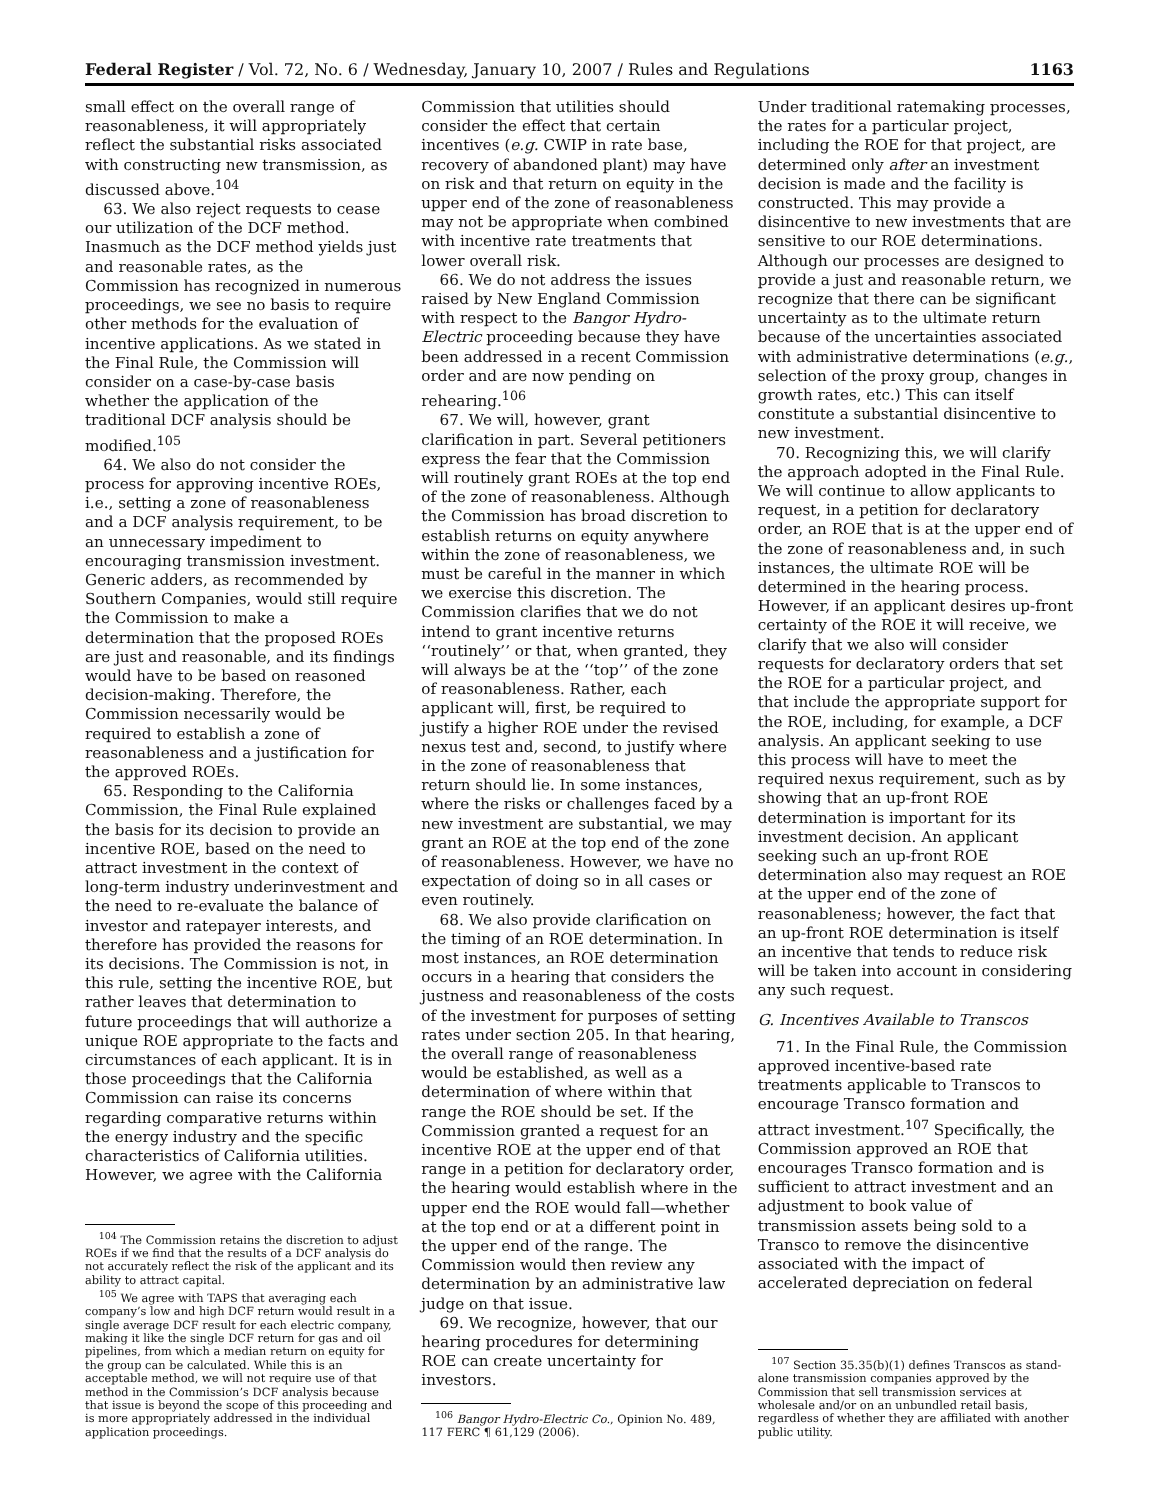Federal Register / Vol. 72, No. 6 / Wednesday, January 10, 2007 / Rules and Regulations 1163
small effect on the overall range of reasonableness, it will appropriately reflect the substantial risks associated with constructing new transmission, as discussed above.<sup>104</sup>
63. We also reject requests to cease our utilization of the DCF method. Inasmuch as the DCF method yields just and reasonable rates, as the Commission has recognized in numerous proceedings, we see no basis to require other methods for the evaluation of incentive applications. As we stated in the Final Rule, the Commission will consider on a case-by-case basis whether the application of the traditional DCF analysis should be modified.<sup>105</sup>
64. We also do not consider the process for approving incentive ROEs, i.e., setting a zone of reasonableness and a DCF analysis requirement, to be an unnecessary impediment to encouraging transmission investment. Generic adders, as recommended by Southern Companies, would still require the Commission to make a determination that the proposed ROEs are just and reasonable, and its findings would have to be based on reasoned decision-making. Therefore, the Commission necessarily would be required to establish a zone of reasonableness and a justification for the approved ROEs.
65. Responding to the California Commission, the Final Rule explained the basis for its decision to provide an incentive ROE, based on the need to attract investment in the context of long-term industry underinvestment and the need to re-evaluate the balance of investor and ratepayer interests, and therefore has provided the reasons for its decisions. The Commission is not, in this rule, setting the incentive ROE, but rather leaves that determination to future proceedings that will authorize a unique ROE appropriate to the facts and circumstances of each applicant. It is in those proceedings that the California Commission can raise its concerns regarding comparative returns within the energy industry and the specific characteristics of California utilities. However, we agree with the California
<sup>104</sup> The Commission retains the discretion to adjust ROEs if we find that the results of a DCF analysis do not accurately reflect the risk of the applicant and its ability to attract capital.
<sup>105</sup> We agree with TAPS that averaging each company’s low and high DCF return would result in a single average DCF result for each electric company, making it like the single DCF return for gas and oil pipelines, from which a median return on equity for the group can be calculated. While this is an acceptable method, we will not require use of that method in the Commission’s DCF analysis because that issue is beyond the scope of this proceeding and is more appropriately addressed in the individual application proceedings.
Commission that utilities should consider the effect that certain incentives (e.g. CWIP in rate base, recovery of abandoned plant) may have on risk and that return on equity in the upper end of the zone of reasonableness may not be appropriate when combined with incentive rate treatments that lower overall risk.
66. We do not address the issues raised by New England Commission with respect to the Bangor Hydro-Electric proceeding because they have been addressed in a recent Commission order and are now pending on rehearing.<sup>106</sup>
67. We will, however, grant clarification in part. Several petitioners express the fear that the Commission will routinely grant ROEs at the top end of the zone of reasonableness. Although the Commission has broad discretion to establish returns on equity anywhere within the zone of reasonableness, we must be careful in the manner in which we exercise this discretion. The Commission clarifies that we do not intend to grant incentive returns ‘‘routinely’’ or that, when granted, they will always be at the ‘‘top’’ of the zone of reasonableness. Rather, each applicant will, first, be required to justify a higher ROE under the revised nexus test and, second, to justify where in the zone of reasonableness that return should lie. In some instances, where the risks or challenges faced by a new investment are substantial, we may grant an ROE at the top end of the zone of reasonableness. However, we have no expectation of doing so in all cases or even routinely.
68. We also provide clarification on the timing of an ROE determination. In most instances, an ROE determination occurs in a hearing that considers the justness and reasonableness of the costs of the investment for purposes of setting rates under section 205. In that hearing, the overall range of reasonableness would be established, as well as a determination of where within that range the ROE should be set. If the Commission granted a request for an incentive ROE at the upper end of that range in a petition for declaratory order, the hearing would establish where in the upper end the ROE would fall—whether at the top end or at a different point in the upper end of the range. The Commission would then review any determination by an administrative law judge on that issue.
69. We recognize, however, that our hearing procedures for determining ROE can create uncertainty for investors.
<sup>106</sup> Bangor Hydro-Electric Co., Opinion No. 489, 117 FERC ¶ 61,129 (2006).
Under traditional ratemaking processes, the rates for a particular project, including the ROE for that project, are determined only after an investment decision is made and the facility is constructed. This may provide a disincentive to new investments that are sensitive to our ROE determinations. Although our processes are designed to provide a just and reasonable return, we recognize that there can be significant uncertainty as to the ultimate return because of the uncertainties associated with administrative determinations (e.g., selection of the proxy group, changes in growth rates, etc.) This can itself constitute a substantial disincentive to new investment.
70. Recognizing this, we will clarify the approach adopted in the Final Rule. We will continue to allow applicants to request, in a petition for declaratory order, an ROE that is at the upper end of the zone of reasonableness and, in such instances, the ultimate ROE will be determined in the hearing process. However, if an applicant desires up-front certainty of the ROE it will receive, we clarify that we also will consider requests for declaratory orders that set the ROE for a particular project, and that include the appropriate support for the ROE, including, for example, a DCF analysis. An applicant seeking to use this process will have to meet the required nexus requirement, such as by showing that an up-front ROE determination is important for its investment decision. An applicant seeking such an up-front ROE determination also may request an ROE at the upper end of the zone of reasonableness; however, the fact that an up-front ROE determination is itself an incentive that tends to reduce risk will be taken into account in considering any such request.
G. Incentives Available to Transcos
71. In the Final Rule, the Commission approved incentive-based rate treatments applicable to Transcos to encourage Transco formation and attract investment.<sup>107</sup> Specifically, the Commission approved an ROE that encourages Transco formation and is sufficient to attract investment and an adjustment to book value of transmission assets being sold to a Transco to remove the disincentive associated with the impact of accelerated depreciation on federal
<sup>107</sup> Section 35.35(b)(1) defines Transcos as stand-alone transmission companies approved by the Commission that sell transmission services at wholesale and/or on an unbundled retail basis, regardless of whether they are affiliated with another public utility.